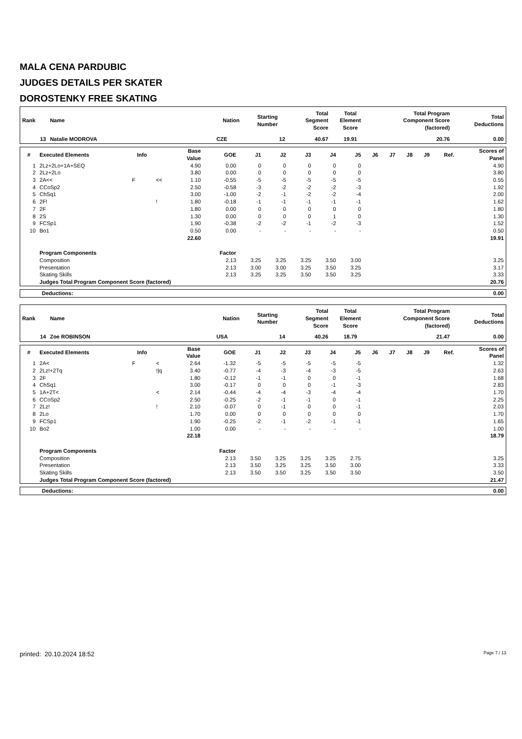MALA CENA PARDUBIC
JUDGES DETAILS PER SKATER
DOROSTENKY FREE SKATING
| Rank | Name | Nation | Starting Number | Total Segment Score | Total Element Score | Total Program Component Score (factored) | Total Deductions |
| --- | --- | --- | --- | --- | --- | --- | --- |
| 13 | Natalie MODROVA | CZE | 12 | 40.67 | 19.91 | 20.76 | 0.00 |
| # | Executed Elements | Info | | Base Value | GOE | J1 | J2 | J3 | J4 | J5 | J6 | J7 | J8 | J9 | Ref. | Scores of Panel |
| --- | --- | --- | --- | --- | --- | --- | --- | --- | --- | --- | --- | --- | --- | --- | --- | --- |
| 1 | 2Lz+2Lo+1A+SEQ | | | 4.90 | 0.00 | 0 | 0 | 0 | 0 | 0 | | | | | | 4.90 |
| 2 | 2Lz+2Lo | | | 3.80 | 0.00 | 0 | 0 | 0 | 0 | 0 | | | | | | 3.80 |
| 3 | 2A<< | F | << | 1.10 | -0.55 | -5 | -5 | -5 | -5 | -5 | | | | | | 0.55 |
| 4 | CCoSp2 | | | 2.50 | -0.58 | -3 | -2 | -2 | -2 | -3 | | | | | | 1.92 |
| 5 | ChSq1 | | | 3.00 | -1.00 | -2 | -1 | -2 | -2 | -4 | | | | | | 2.00 |
| 6 | 2F! | | ! | 1.80 | -0.18 | -1 | -1 | -1 | -1 | -1 | | | | | | 1.62 |
| 7 | 2F | | | 1.80 | 0.00 | 0 | 0 | 0 | 0 | 0 | | | | | | 1.80 |
| 8 | 2S | | | 1.30 | 0.00 | 0 | 0 | 0 | 1 | 0 | | | | | | 1.30 |
| 9 | FCSp1 | | | 1.90 | -0.38 | -2 | -2 | -1 | -2 | -3 | | | | | | 1.52 |
| 10 | Bo1 | | | 0.50 | 0.00 | - | - | - | - | - | | | | | | 0.50 |
| | | | | 22.60 | | | | | | | | | | | | 19.91 |
| | Program Components | | | | Factor | | | | | | | | | | | |
| | Composition | | | | 2.13 | 3.25 | 3.25 | 3.25 | 3.50 | 3.00 | | | | | | 3.25 |
| | Presentation | | | | 2.13 | 3.00 | 3.00 | 3.25 | 3.50 | 3.25 | | | | | | 3.17 |
| | Skating Skills | | | | 2.13 | 3.25 | 3.25 | 3.50 | 3.50 | 3.25 | | | | | | 3.33 |
| | Judges Total Program Component Score (factored) | | | | | | | | | | | | | | | 20.76 |
| Deductions: | 0.00 |
| Rank | Name | Nation | Starting Number | Total Segment Score | Total Element Score | Total Program Component Score (factored) | Total Deductions |
| --- | --- | --- | --- | --- | --- | --- | --- |
| 14 | Zoe ROBINSON | USA | 14 | 40.26 | 18.79 | 21.47 | 0.00 |
| # | Executed Elements | Info | | Base Value | GOE | J1 | J2 | J3 | J4 | J5 | J6 | J7 | J8 | J9 | Ref. | Scores of Panel |
| --- | --- | --- | --- | --- | --- | --- | --- | --- | --- | --- | --- | --- | --- | --- | --- | --- |
| 1 | 2A< | F | < | 2.64 | -1.32 | -5 | -5 | -5 | -5 | -5 | | | | | | 1.32 |
| 2 | 2Lz!+2Tq | | !/q | 3.40 | -0.77 | -4 | -3 | -4 | -3 | -5 | | | | | | 2.63 |
| 3 | 2F | | | 1.80 | -0.12 | -1 | -1 | 0 | 0 | -1 | | | | | | 1.68 |
| 4 | ChSq1 | | | 3.00 | -0.17 | 0 | 0 | 0 | -1 | -3 | | | | | | 2.83 |
| 5 | 1A+2T< | | < | 2.14 | -0.44 | -4 | -4 | -3 | -4 | -4 | | | | | | 1.70 |
| 6 | CCoSp2 | | | 2.50 | -0.25 | -2 | -1 | -1 | 0 | -1 | | | | | | 2.25 |
| 7 | 2Lz! | | ! | 2.10 | -0.07 | 0 | -1 | 0 | 0 | -1 | | | | | | 2.03 |
| 8 | 2Lo | | | 1.70 | 0.00 | 0 | 0 | 0 | 0 | 0 | | | | | | 1.70 |
| 9 | FCSp1 | | | 1.90 | -0.25 | -2 | -1 | -2 | -1 | -1 | | | | | | 1.65 |
| 10 | Bo2 | | | 1.00 | 0.00 | - | - | - | - | - | | | | | | 1.00 |
| | | | | 22.18 | | | | | | | | | | | | 18.79 |
| | Program Components | | | | Factor | | | | | | | | | | | |
| | Composition | | | | 2.13 | 3.50 | 3.25 | 3.25 | 3.25 | 2.75 | | | | | | 3.25 |
| | Presentation | | | | 2.13 | 3.50 | 3.25 | 3.25 | 3.50 | 3.00 | | | | | | 3.33 |
| | Skating Skills | | | | 2.13 | 3.50 | 3.50 | 3.25 | 3.50 | 3.50 | | | | | | 3.50 |
| | Judges Total Program Component Score (factored) | | | | | | | | | | | | | | | 21.47 |
| Deductions: | 0.00 |
printed: 20.10.2024 18:52 Page 7 / 13